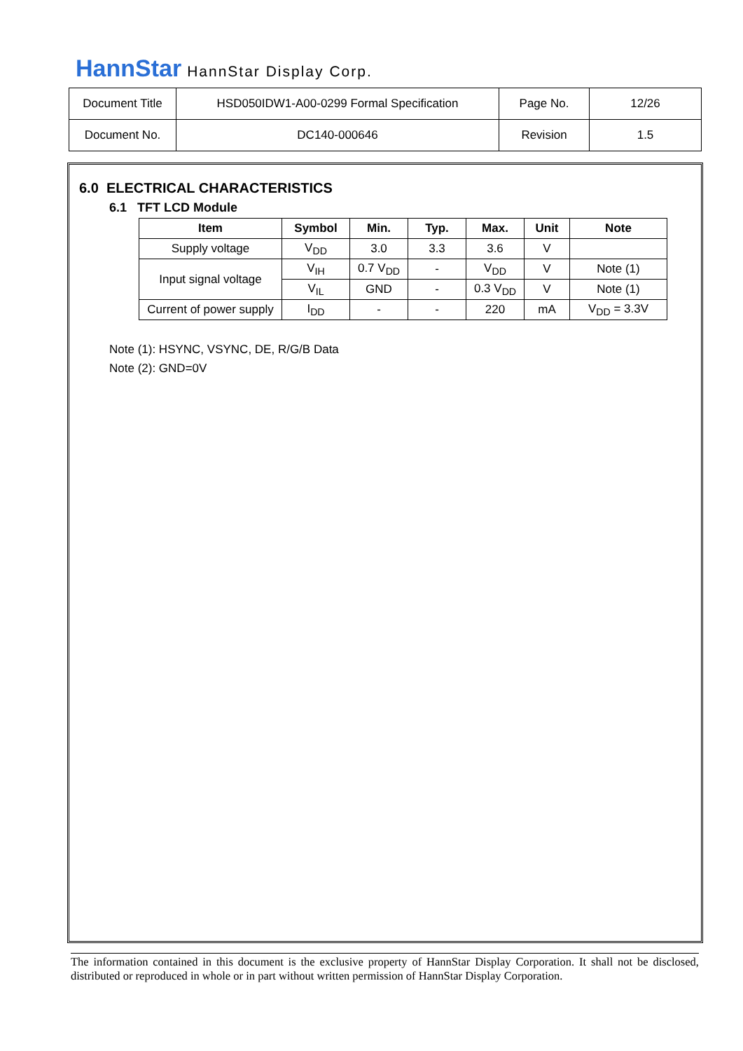HannStar HannStar Display Corp.
| Document Title | HSD050IDW1-A00-0299 Formal Specification | Page No. | 12/26 |
| Document No. | DC140-000646 | Revision | 1.5 |
6.0 ELECTRICAL CHARACTERISTICS
6.1 TFT LCD Module
| Item | Symbol | Min. | Typ. | Max. | Unit | Note |
| --- | --- | --- | --- | --- | --- | --- |
| Supply voltage | V<sub>DD</sub> | 3.0 | 3.3 | 3.6 | V | |
| Input signal voltage | V<sub>IH</sub> | 0.7 V<sub>DD</sub> | - | V<sub>DD</sub> | V | Note (1) |
| | V<sub>IL</sub> | GND | - | 0.3 V<sub>DD</sub> | V | Note (1) |
| Current of power supply | I<sub>DD</sub> | - | - | 220 | mA | V<sub>DD</sub> = 3.3V |
Note (1): HSYNC, VSYNC, DE, R/G/B Data
Note (2): GND=0V
The information contained in this document is the exclusive property of HannStar Display Corporation. It shall not be disclosed, distributed or reproduced in whole or in part without written permission of HannStar Display Corporation.